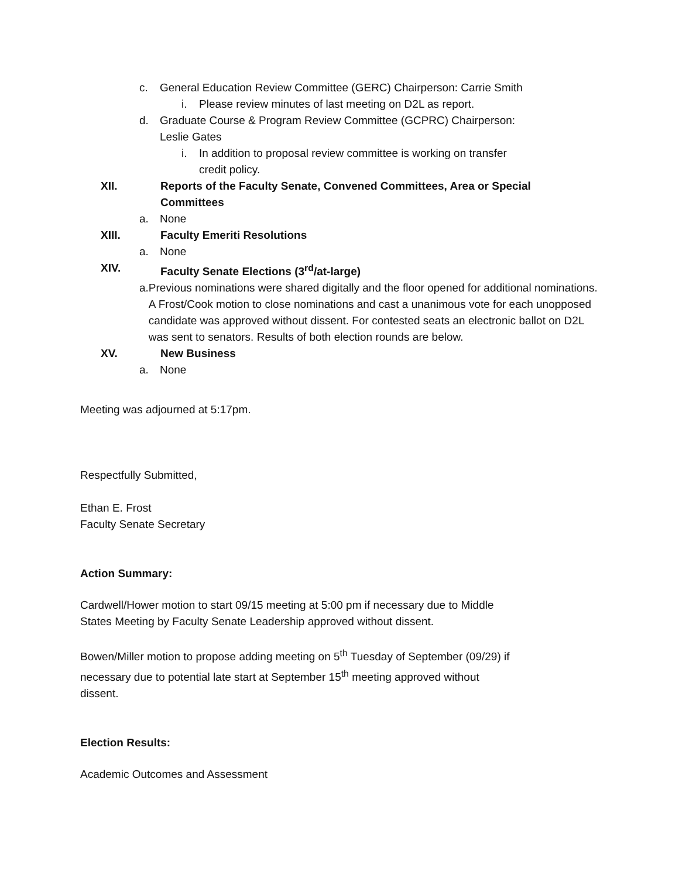c. General Education Review Committee (GERC) Chairperson: Carrie Smith
i. Please review minutes of last meeting on D2L as report.
d. Graduate Course & Program Review Committee (GCPRC) Chairperson:
Leslie Gates
i. In addition to proposal review committee is working on transfer
credit policy.
XII. Reports of the Faculty Senate, Convened Committees, Area or Special
Committees
a. None
XIII. Faculty Emeriti Resolutions
a. None
XIV. Faculty Senate Elections (3<sup>rd</sup>/at-large)
a. Previous nominations were shared digitally and the floor opened for additional nominations. A Frost/Cook motion to close nominations and cast a unanimous vote for each unopposed candidate was approved without dissent. For contested seats an electronic ballot on D2L was sent to senators. Results of both election rounds are below.
XV. New Business
a. None
Meeting was adjourned at 5:17pm.
Respectfully Submitted,
Ethan E. Frost
Faculty Senate Secretary
Action Summary:
Cardwell/Hower motion to start 09/15 meeting at 5:00 pm if necessary due to Middle
States Meeting by Faculty Senate Leadership approved without dissent.
Bowen/Miller motion to propose adding meeting on 5<sup>th</sup> Tuesday of September (09/29) if
necessary due to potential late start at September 15<sup>th</sup> meeting approved without
dissent.
Election Results:
Academic Outcomes and Assessment